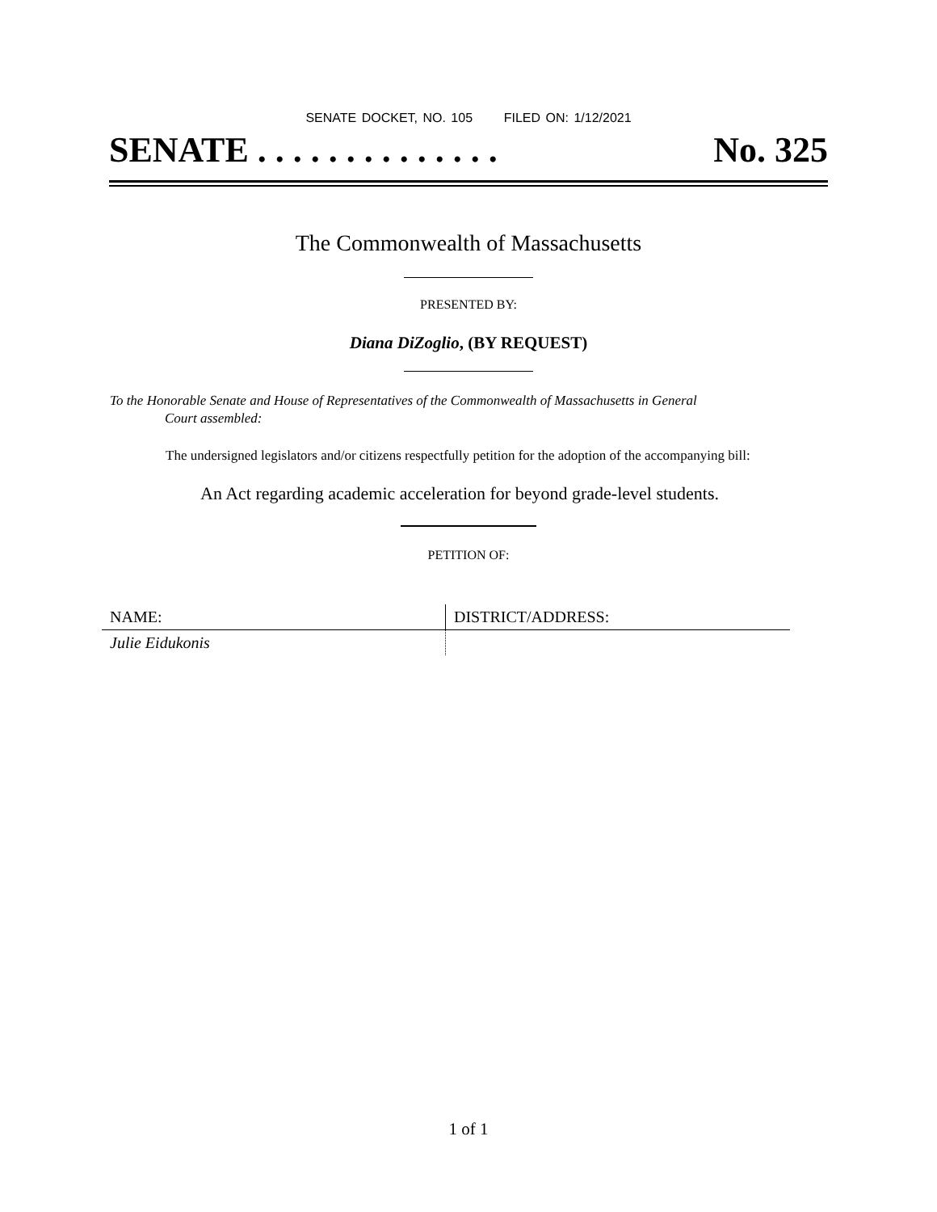SENATE DOCKET, NO. 105 FILED ON: 1/12/2021
SENATE . . . . . . . . . . . . . . No. 325
The Commonwealth of Massachusetts
PRESENTED BY:
Diana DiZoglio, (BY REQUEST)
To the Honorable Senate and House of Representatives of the Commonwealth of Massachusetts in General
Court assembled:
The undersigned legislators and/or citizens respectfully petition for the adoption of the accompanying bill:
An Act regarding academic acceleration for beyond grade-level students.
PETITION OF:
| NAME: | DISTRICT/ADDRESS: |
| Julie Eidukonis | |
1 of 1